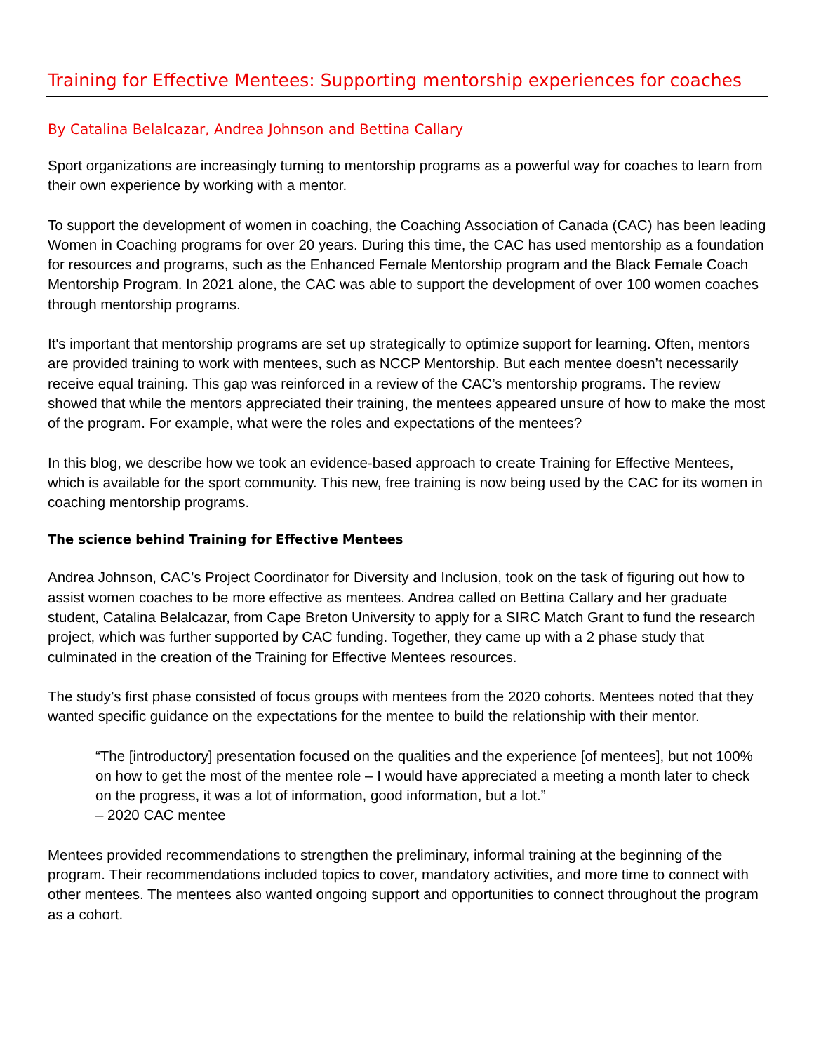Training for Effective Mentees: Supporting mentorship experiences for coaches
By Catalina Belalcazar, Andrea Johnson and Bettina Callary
Sport organizations are increasingly turning to mentorship programs as a powerful way for coaches to learn from their own experience by working with a mentor.
To support the development of women in coaching, the Coaching Association of Canada (CAC) has been leading Women in Coaching programs for over 20 years. During this time, the CAC has used mentorship as a foundation for resources and programs, such as the Enhanced Female Mentorship program and the Black Female Coach Mentorship Program. In 2021 alone, the CAC was able to support the development of over 100 women coaches through mentorship programs.
It's important that mentorship programs are set up strategically to optimize support for learning. Often, mentors are provided training to work with mentees, such as NCCP Mentorship. But each mentee doesn’t necessarily receive equal training. This gap was reinforced in a review of the CAC’s mentorship programs. The review showed that while the mentors appreciated their training, the mentees appeared unsure of how to make the most of the program. For example, what were the roles and expectations of the mentees?
In this blog, we describe how we took an evidence-based approach to create Training for Effective Mentees, which is available for the sport community. This new, free training is now being used by the CAC for its women in coaching mentorship programs.
The science behind Training for Effective Mentees
Andrea Johnson, CAC’s Project Coordinator for Diversity and Inclusion, took on the task of figuring out how to assist women coaches to be more effective as mentees. Andrea called on Bettina Callary and her graduate student, Catalina Belalcazar, from Cape Breton University to apply for a SIRC Match Grant to fund the research project, which was further supported by CAC funding. Together, they came up with a 2 phase study that culminated in the creation of the Training for Effective Mentees resources.
The study’s first phase consisted of focus groups with mentees from the 2020 cohorts. Mentees noted that they wanted specific guidance on the expectations for the mentee to build the relationship with their mentor.
“The [introductory] presentation focused on the qualities and the experience [of mentees], but not 100% on how to get the most of the mentee role – I would have appreciated a meeting a month later to check on the progress, it was a lot of information, good information, but a lot.”
– 2020 CAC mentee
Mentees provided recommendations to strengthen the preliminary, informal training at the beginning of the program. Their recommendations included topics to cover, mandatory activities, and more time to connect with other mentees. The mentees also wanted ongoing support and opportunities to connect throughout the program as a cohort.